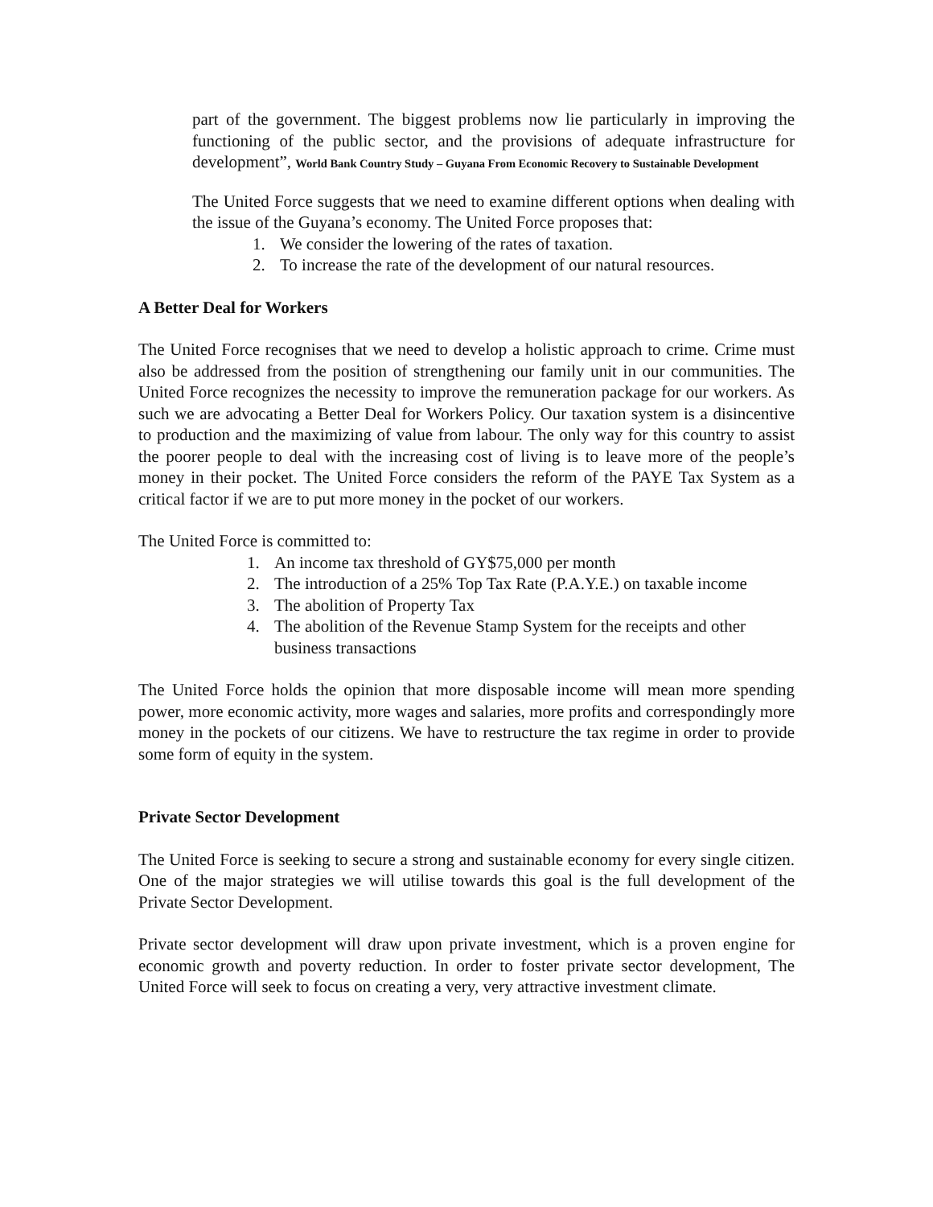part of the government. The biggest problems now lie particularly in improving the functioning of the public sector, and the provisions of adequate infrastructure for development”, World Bank Country Study – Guyana From Economic Recovery to Sustainable Development
The United Force suggests that we need to examine different options when dealing with the issue of the Guyana’s economy. The United Force proposes that:
1. We consider the lowering of the rates of taxation.
2. To increase the rate of the development of our natural resources.
A Better Deal for Workers
The United Force recognises that we need to develop a holistic approach to crime. Crime must also be addressed from the position of strengthening our family unit in our communities. The United Force recognizes the necessity to improve the remuneration package for our workers. As such we are advocating a Better Deal for Workers Policy. Our taxation system is a disincentive to production and the maximizing of value from labour. The only way for this country to assist the poorer people to deal with the increasing cost of living is to leave more of the people’s money in their pocket. The United Force considers the reform of the PAYE Tax System as a critical factor if we are to put more money in the pocket of our workers.
The United Force is committed to:
1. An income tax threshold of GY$75,000 per month
2. The introduction of a 25% Top Tax Rate (P.A.Y.E.) on taxable income
3. The abolition of Property Tax
4. The abolition of the Revenue Stamp System for the receipts and other business transactions
The United Force holds the opinion that more disposable income will mean more spending power, more economic activity, more wages and salaries, more profits and correspondingly more money in the pockets of our citizens. We have to restructure the tax regime in order to provide some form of equity in the system.
Private Sector Development
The United Force is seeking to secure a strong and sustainable economy for every single citizen. One of the major strategies we will utilise towards this goal is the full development of the Private Sector Development.
Private sector development will draw upon private investment, which is a proven engine for economic growth and poverty reduction. In order to foster private sector development, The United Force will seek to focus on creating a very, very attractive investment climate.